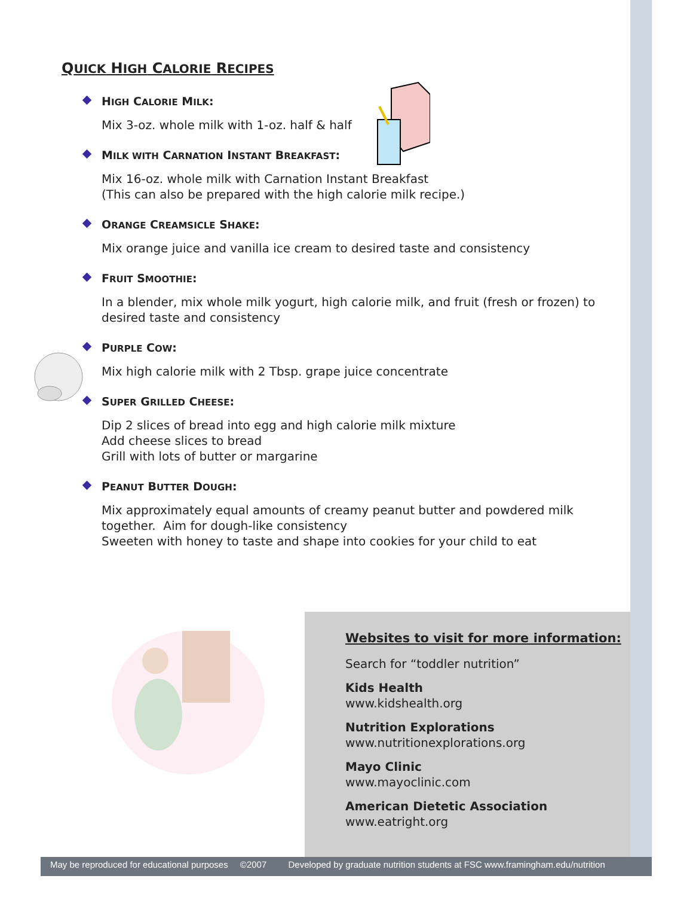QUICK HIGH CALORIE RECIPES
HIGH CALORIE MILK:
Mix 3-oz. whole milk with 1-oz. half & half
MILK WITH CARNATION INSTANT BREAKFAST:
Mix 16-oz. whole milk with Carnation Instant Breakfast
(This can also be prepared with the high calorie milk recipe.)
ORANGE CREAMSICLE SHAKE:
Mix orange juice and vanilla ice cream to desired taste and consistency
FRUIT SMOOTHIE:
In a blender, mix whole milk yogurt, high calorie milk, and fruit (fresh or frozen) to desired taste and consistency
PURPLE COW:
Mix high calorie milk with 2 Tbsp. grape juice concentrate
SUPER GRILLED CHEESE:
Dip 2 slices of bread into egg and high calorie milk mixture
Add cheese slices to bread
Grill with lots of butter or margarine
PEANUT BUTTER DOUGH:
Mix approximately equal amounts of creamy peanut butter and powdered milk together. Aim for dough-like consistency
Sweeten with honey to taste and shape into cookies for your child to eat
Websites to visit for more information:
Search for “toddler nutrition”
Kids Health
www.kidshealth.org
Nutrition Explorations
www.nutritionexplorations.org
Mayo Clinic
www.mayoclinic.com
American Dietetic Association
www.eatright.org
May be reproduced for educational purposes ©2007 Developed by graduate nutrition students at FSC www.framingham.edu/nutrition